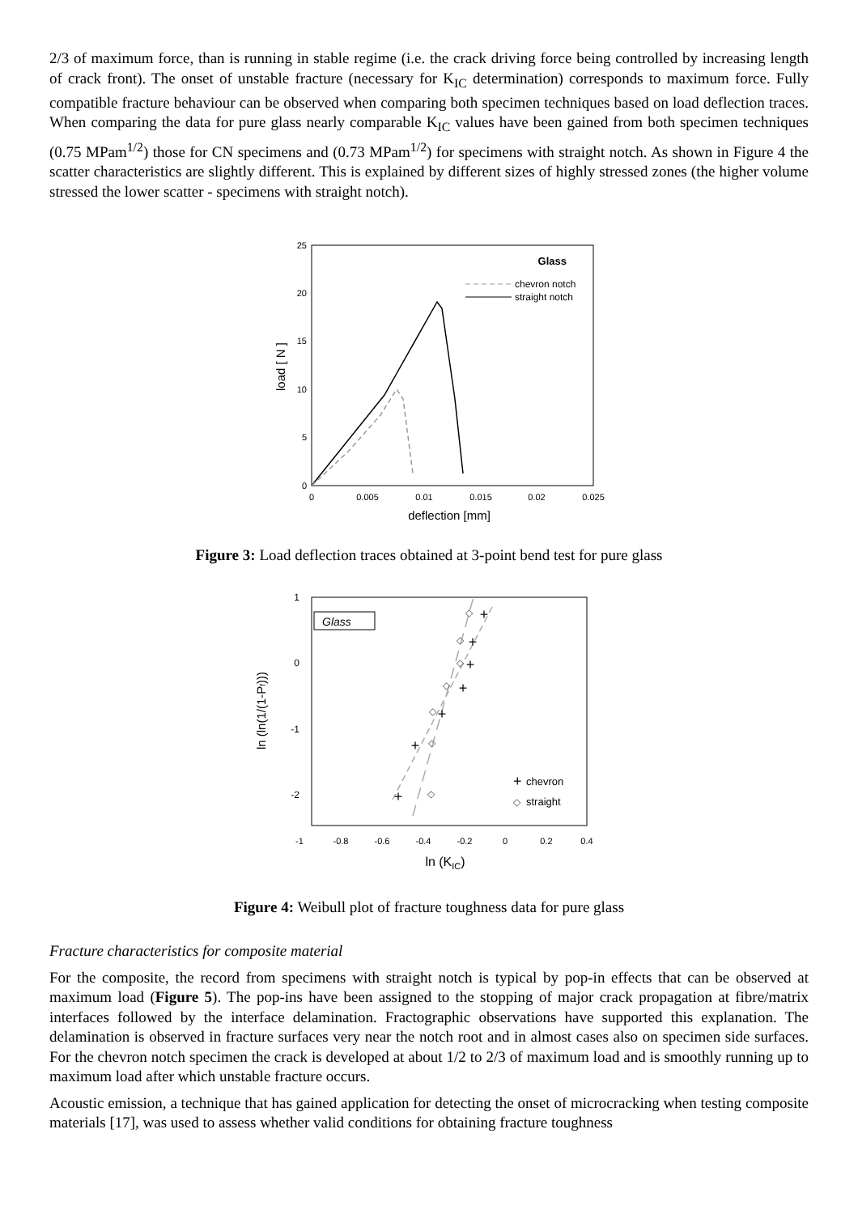2/3 of maximum force, than is running in stable regime (i.e. the crack driving force being controlled by increasing length of crack front). The onset of unstable fracture (necessary for K<sub>IC</sub> determination) corresponds to maximum force. Fully compatible fracture behaviour can be observed when comparing both specimen techniques based on load deflection traces. When comparing the data for pure glass nearly comparable K<sub>IC</sub> values have been gained from both specimen techniques (0.75 MPam<sup>1/2</sup>) those for CN specimens and (0.73 MPam<sup>1/2</sup>) for specimens with straight notch. As shown in Figure 4 the scatter characteristics are slightly different. This is explained by different sizes of highly stressed zones (the higher volume stressed the lower scatter - specimens with straight notch).
0
5
10
15
20
25
0
0.005
0.01
0.015
0.02
0.025
deflection [mm]
load [ N ]
Glass
chevron notch
straight notch
Figure 3: Load deflection traces obtained at 3-point bend test for pure glass
1
0
-1
-2
-1
-0.8
-0.6
-0.4
-0.2
0
0.2
0.4
ln (KIC)
ln (ln(1/(1-Pf)))
Glass
+
+
+
+
+
+
+
◇
◇
◇
◇
◇
◇
◇
+
chevron
◇
straight
Figure 4: Weibull plot of fracture toughness data for pure glass
Fracture characteristics for composite material
For the composite, the record from specimens with straight notch is typical by pop-in effects that can be observed at maximum load (Figure 5). The pop-ins have been assigned to the stopping of major crack propagation at fibre/matrix interfaces followed by the interface delamination. Fractographic observations have supported this explanation. The delamination is observed in fracture surfaces very near the notch root and in almost cases also on specimen side surfaces. For the chevron notch specimen the crack is developed at about 1/2 to 2/3 of maximum load and is smoothly running up to maximum load after which unstable fracture occurs.
Acoustic emission, a technique that has gained application for detecting the onset of microcracking when testing composite materials [17], was used to assess whether valid conditions for obtaining fracture toughness